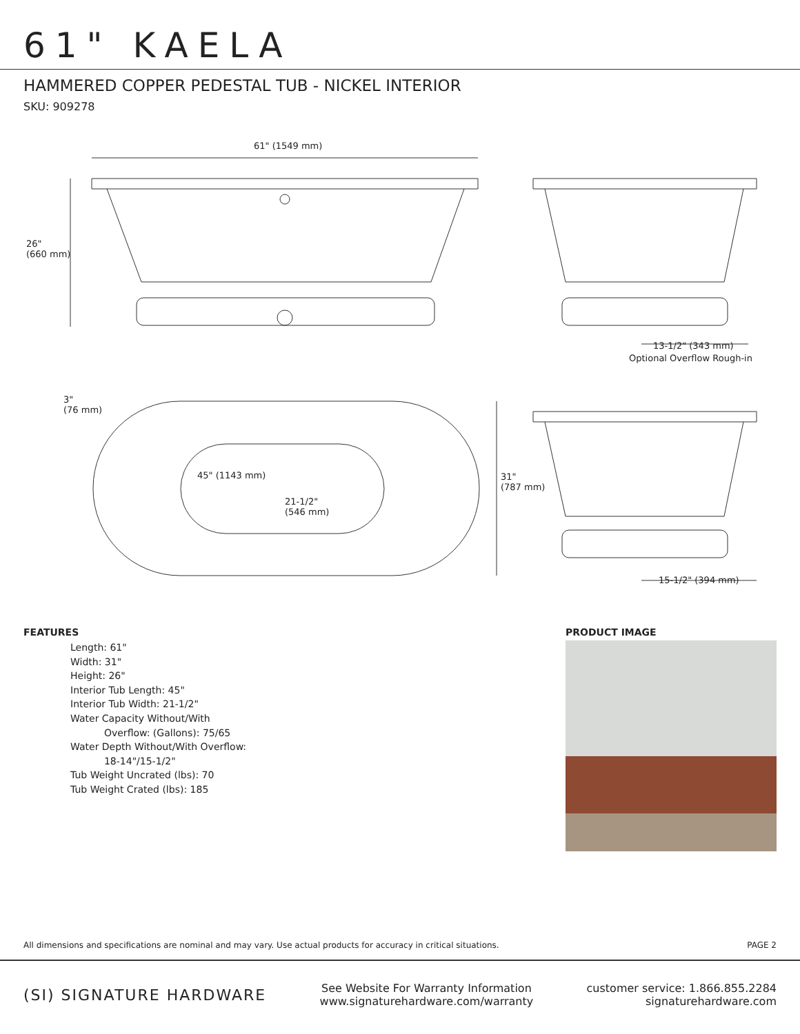61" KAELA
HAMMERED COPPER PEDESTAL TUB - NICKEL INTERIOR
SKU: 909278
61" (1549 mm)
26"
(660 mm)
13-1/2" (343 mm)
Optional Overflow Rough-in
3"
(76 mm)
45" (1143 mm)
21-1/2"
(546 mm)
31"
(787 mm)
15-1/2" (394 mm)
FEATURES
Length: 61"
Width: 31"
Height: 26"
Interior Tub Length: 45"
Interior Tub Width: 21-1/2"
Water Capacity Without/With
Overflow: (Gallons): 75/65
Water Depth Without/With Overflow:
18-14"/15-1/2"
Tub Weight Uncrated (lbs): 70
Tub Weight Crated (lbs): 185
PRODUCT IMAGE
All dimensions and specifications are nominal and may vary. Use actual products for accuracy in critical situations. PAGE 2
(SI) SIGNATURE HARDWARE
See Website For Warranty Information
www.signaturehardware.com/warranty
customer service: 1.866.855.2284
signaturehardware.com